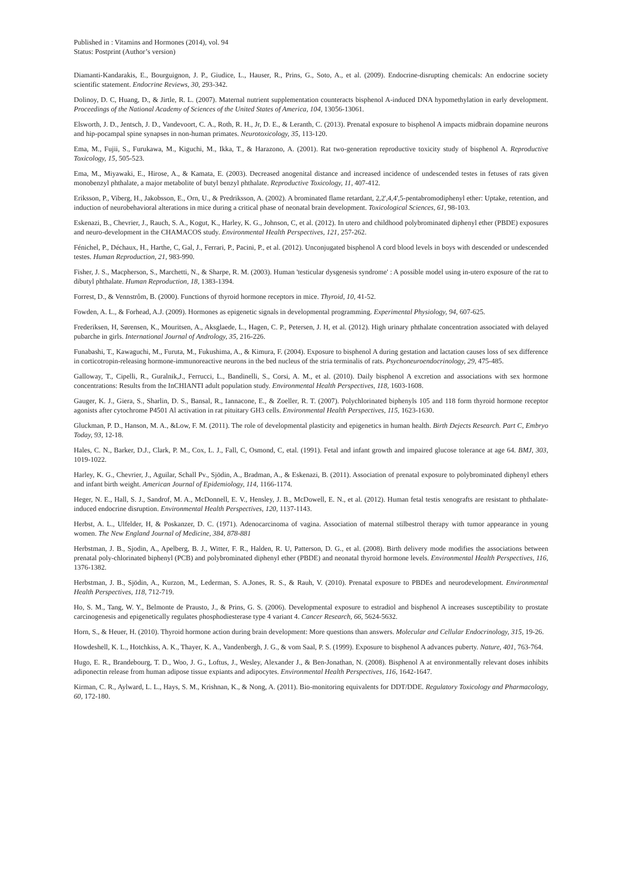Published in : Vitamins and Hormones (2014), vol. 94
Status: Postprint (Author’s version)
Diamanti-Kandarakis, E., Bourguignon, J. P., Giudice, L., Hauser, R., Prins, G., Soto, A., et al. (2009). Endocrine-disrupting chemicals: An endocrine society scientific statement. Endocrine Reviews, 30, 293-342.
Dolinoy, D. C, Huang, D., & Jirtle, R. L. (2007). Maternal nutrient supplementation counteracts bisphenol A-induced DNA hypomethylation in early development. Proceedings of the National Academy of Sciences of the United States of America, 104, 13056-13061.
Elsworth, J. D., Jentsch, J. D., Vandevoort, C. A., Roth, R. H., Jr, D. E., & Leranth, C. (2013). Prenatal exposure to bisphenol A impacts midbrain dopamine neurons and hip-pocampal spine synapses in non-human primates. Neurotoxicology, 35, 113-120.
Ema, M., Fujii, S., Furukawa, M., Kiguchi, M., Ikka, T., & Harazono, A. (2001). Rat two-generation reproductive toxicity study of bisphenol A. Reproductive Toxicology, 15, 505-523.
Ema, M., Miyawaki, E., Hirose, A., & Kamata, E. (2003). Decreased anogenital distance and increased incidence of undescended testes in fetuses of rats given monobenzyl phthalate, a major metabolite of butyl benzyl phthalate. Reproductive Toxicology, 11, 407-412.
Eriksson, P., Viberg, H., Jakobsson, E., Orn, U., & Predriksson, A. (2002). A brominated flame retardant, 2,2',4,4',5-pentabromodiphenyl ether: Uptake, retention, and induction of neurobehavioral alterations in mice during a critical phase of neonatal brain development. Toxicological Sciences, 61, 98-103.
Eskenazi, B., Chevrier, J., Rauch, S. A., Kogut, K., Harley, K. G., Johnson, C, et al. (2012). In utero and childhood polybrominated diphenyl ether (PBDE) exposures and neuro-development in the CHAMACOS study. Environmental Health Perspectives, 121, 257-262.
Fénichel, P., Déchaux, H., Harthe, C, Gal, J., Ferrari, P., Pacini, P., et al. (2012). Unconjugated bisphenol A cord blood levels in boys with descended or undescended testes. Human Reproduction, 21, 983-990.
Fisher, J. S., Macpherson, S., Marchetti, N., & Sharpe, R. M. (2003). Human 'testicular dysgenesis syndrome' : A possible model using in-utero exposure of the rat to dibutyl phthalate. Human Reproduction, 18, 1383-1394.
Forrest, D., & Vennstrôm, B. (2000). Functions of thyroid hormone receptors in mice. Thyroid, 10, 41-52.
Fowden, A. L., & Forhead, A.J. (2009). Hormones as epigenetic signals in developmental programming. Experimental Physiology, 94, 607-625.
Frederiksen, H, Sørensen, K., Mouritsen, A., Aksglaede, L., Hagen, C. P., Petersen, J. H, et al. (2012). High urinary phthalate concentration associated with delayed pubarche in girls. International Journal of Andrology, 35, 216-226.
Funabashi, T., Kawaguchi, M., Furuta, M., Fukushima, A., & Kimura, F. (2004). Exposure to bisphenol A during gestation and lactation causes loss of sex difference in corticotropin-releasing hormone-immunoreactive neurons in the bed nucleus of the stria terminalis of rats. Psychoneuroendocrinology, 29, 475-485.
Galloway, T., Cipelli, R., Guralnik,J., Ferrucci, L., Bandinelli, S., Corsi, A. M., et al. (2010). Daily bisphenol A excretion and associations with sex hormone concentrations: Results from the InCHIANTI adult population study. Environmental Health Perspectives, 118, 1603-1608.
Gauger, K. J., Giera, S., Sharlin, D. S., Bansal, R., Iannacone, E., & Zoeller, R. T. (2007). Polychlorinated biphenyls 105 and 118 form thyroid hormone receptor agonists after cytochrome P4501 Al activation in rat pituitary GH3 cells. Environmental Health Perspectives, 115, 1623-1630.
Gluckman, P. D., Hanson, M. A., &Low, F. M. (2011). The role of developmental plasticity and epigenetics in human health. Birth Dejects Research. Part C, Embryo Today, 93, 12-18.
Hales, C. N., Barker, D.J., Clark, P. M., Cox, L. J., Fall, C, Osmond, C, etal. (1991). Fetal and infant growth and impaired glucose tolerance at age 64. BMJ, 303, 1019-1022.
Harley, K. G., Chevrier, J., Aguilar, Schall Pv., Sjödin, A., Bradman, A., & Eskenazi, B. (2011). Association of prenatal exposure to polybrominated diphenyl ethers and infant birth weight. American Journal of Epidemiology, 114, 1166-1174.
Heger, N. E., Hall, S. J., Sandrof, M. A., McDonnell, E. V., Hensley, J. B., McDowell, E. N., et al. (2012). Human fetal testis xenografts are resistant to phthalate-induced endocrine disruption. Environmental Health Perspectives, 120, 1137-1143.
Herbst, A. L., Ulfelder, H, & Poskanzer, D. C. (1971). Adenocarcinoma of vagina. Association of maternal stilbestrol therapy with tumor appearance in young women. The New England Journal of Medicine, 384, 878-881
Herbstman, J. B., Sjodin, A., Apelberg, B. J., Witter, F. R., Halden, R. U, Patterson, D. G., et al. (2008). Birth delivery mode modifies the associations between prenatal poly-chlorinated biphenyl (PCB) and polybrominated diphenyl ether (PBDE) and neonatal thyroid hormone levels. Environmental Health Perspectives, 116, 1376-1382.
Herbstman, J. B., Sjödin, A., Kurzon, M., Lederman, S. A.Jones, R. S., & Rauh, V. (2010). Prenatal exposure to PBDEs and neurodevelopment. Environmental Health Perspectives, 118, 712-719.
Ho, S. M., Tang, W. Y., Belmonte de Prausto, J., & Prins, G. S. (2006). Developmental exposure to estradiol and bisphenol A increases susceptibility to prostate carcinogenesis and epigenetically regulates phosphodiesterase type 4 variant 4. Cancer Research, 66, 5624-5632.
Horn, S., & Heuer, H. (2010). Thyroid hormone action during brain development: More questions than answers. Molecular and Cellular Endocrinology, 315, 19-26.
Howdeshell, K. L., Hotchkiss, A. K., Thayer, K. A., Vandenbergh, J. G., & vom Saal, P. S. (1999). Exposure to bisphenol A advances puberty. Nature, 401, 763-764.
Hugo, E. R., Brandebourg, T. D., Woo, J. G., Loftus, J., Wesley, Alexander J., & Ben-Jonathan, N. (2008). Bisphenol A at environmentally relevant doses inhibits adiponectin release from human adipose tissue expiants and adipocytes. Environmental Health Perspectives, 116, 1642-1647.
Kirman, C. R., Aylward, L. L., Hays, S. M., Krishnan, K., & Nong, A. (2011). Bio-monitoring equivalents for DDT/DDE. Regulatory Toxicology and Pharmacology, 60, 172-180.